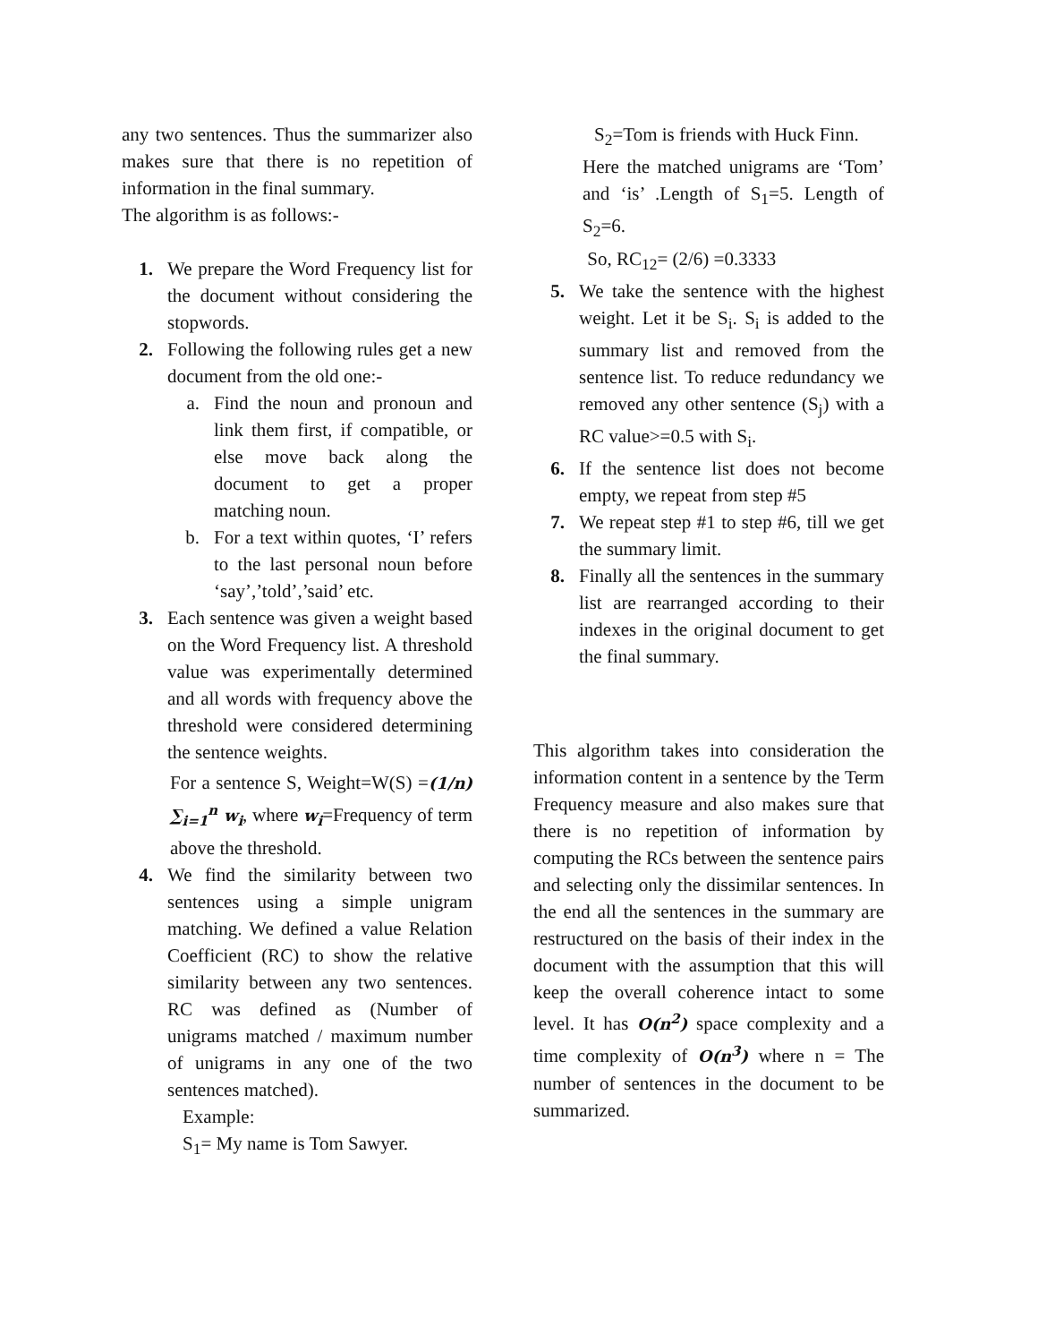any two sentences. Thus the summarizer also makes sure that there is no repetition of information in the final summary.
The algorithm is as follows:-
1. We prepare the Word Frequency list for the document without considering the stopwords.
2. Following the following rules get a new document from the old one:-
a. Find the noun and pronoun and link them first, if compatible, or else move back along the document to get a proper matching noun.
b. For a text within quotes, ‘I’ refers to the last personal noun before ‘say’,’told’,’said’ etc.
3. Each sentence was given a weight based on the Word Frequency list. A threshold value was experimentally determined and all words with frequency above the threshold were considered determining the sentence weights.
For a sentence S, Weight=W(S) =(1/n) ∑<sub>i=1</sub><sup>n</sup> w<sub>i</sub>, where w<sub>i</sub>=Frequency of term above the threshold.
4. We find the similarity between two sentences using a simple unigram matching. We defined a value Relation Coefficient (RC) to show the relative similarity between any two sentences. RC was defined as (Number of unigrams matched / maximum number of unigrams in any one of the two sentences matched).
Example:
S<sub>1</sub>= My name is Tom Sawyer.
S<sub>2</sub>=Tom is friends with Huck Finn.
Here the matched unigrams are ‘Tom’ and ‘is’ .Length of S<sub>1</sub>=5. Length of S<sub>2</sub>=6.
So, RC<sub>12</sub>= (2/6) =0.3333
5. We take the sentence with the highest weight. Let it be S<sub>i</sub>. S<sub>i</sub> is added to the summary list and removed from the sentence list. To reduce redundancy we removed any other sentence (S<sub>j</sub>) with a RC value>=0.5 with S<sub>i</sub>.
6. If the sentence list does not become empty, we repeat from step #5
7. We repeat step #1 to step #6, till we get the summary limit.
8. Finally all the sentences in the summary list are rearranged according to their indexes in the original document to get the final summary.
This algorithm takes into consideration the information content in a sentence by the Term Frequency measure and also makes sure that there is no repetition of information by computing the RCs between the sentence pairs and selecting only the dissimilar sentences. In the end all the sentences in the summary are restructured on the basis of their index in the document with the assumption that this will keep the overall coherence intact to some level. It has O(n<sup>2</sup>) space complexity and a time complexity of O(n<sup>3</sup>) where n = The number of sentences in the document to be summarized.